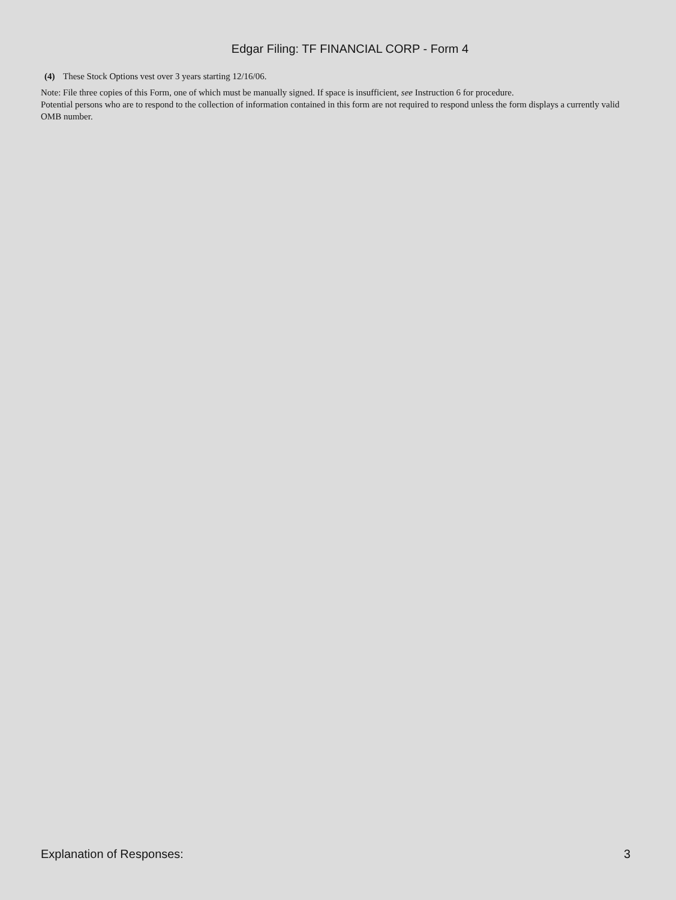Edgar Filing: TF FINANCIAL CORP - Form 4
(4) These Stock Options vest over 3 years starting 12/16/06.
Note: File three copies of this Form, one of which must be manually signed. If space is insufficient, see Instruction 6 for procedure.
Potential persons who are to respond to the collection of information contained in this form are not required to respond unless the form displays a currently valid OMB number.
Explanation of Responses: 3